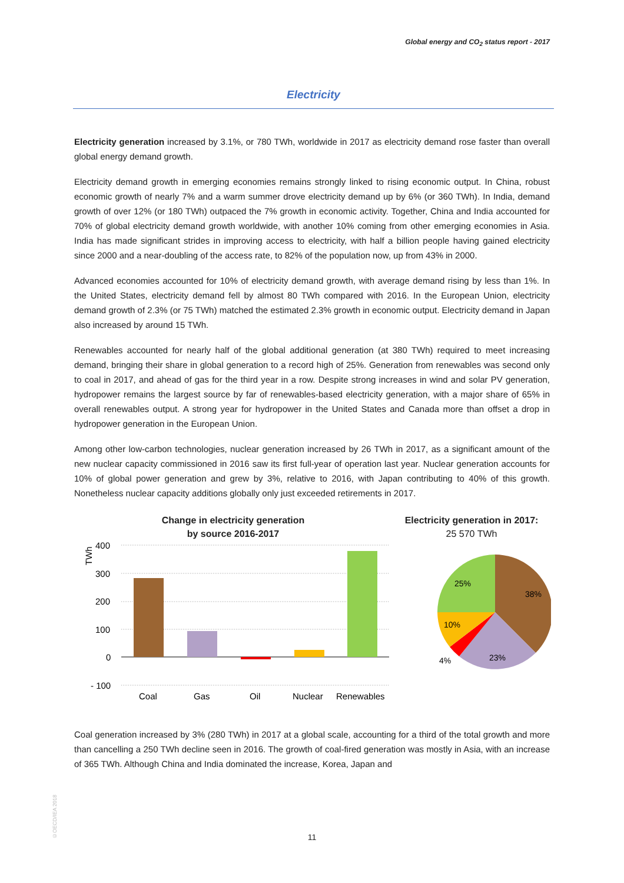Global energy and CO<sub>2</sub> status report - 2017
Electricity
Electricity generation increased by 3.1%, or 780 TWh, worldwide in 2017 as electricity demand rose faster than overall global energy demand growth.
Electricity demand growth in emerging economies remains strongly linked to rising economic output. In China, robust economic growth of nearly 7% and a warm summer drove electricity demand up by 6% (or 360 TWh). In India, demand growth of over 12% (or 180 TWh) outpaced the 7% growth in economic activity. Together, China and India accounted for 70% of global electricity demand growth worldwide, with another 10% coming from other emerging economies in Asia. India has made significant strides in improving access to electricity, with half a billion people having gained electricity since 2000 and a near-doubling of the access rate, to 82% of the population now, up from 43% in 2000.
Advanced economies accounted for 10% of electricity demand growth, with average demand rising by less than 1%. In the United States, electricity demand fell by almost 80 TWh compared with 2016. In the European Union, electricity demand growth of 2.3% (or 75 TWh) matched the estimated 2.3% growth in economic output. Electricity demand in Japan also increased by around 15 TWh.
Renewables accounted for nearly half of the global additional generation (at 380 TWh) required to meet increasing demand, bringing their share in global generation to a record high of 25%. Generation from renewables was second only to coal in 2017, and ahead of gas for the third year in a row. Despite strong increases in wind and solar PV generation, hydropower remains the largest source by far of renewables-based electricity generation, with a major share of 65% in overall renewables output. A strong year for hydropower in the United States and Canada more than offset a drop in hydropower generation in the European Union.
Among other low-carbon technologies, nuclear generation increased by 26 TWh in 2017, as a significant amount of the new nuclear capacity commissioned in 2016 saw its first full-year of operation last year. Nuclear generation accounts for 10% of global power generation and grew by 3%, relative to 2016, with Japan contributing to 40% of this growth. Nonetheless nuclear capacity additions globally only just exceeded retirements in 2017.
Change in electricity generation
by source 2016-2017
TWh
400
300
200
100
0
- 100
Coal
Gas
Oil
Nuclear
Renewables
Electricity generation in 2017:
25 570 TWh
38%
23%
4%
10%
25%
Coal generation increased by 3% (280 TWh) in 2017 at a global scale, accounting for a third of the total growth and more than cancelling a 250 TWh decline seen in 2016. The growth of coal-fired generation was mostly in Asia, with an increase of 365 TWh. Although China and India dominated the increase, Korea, Japan and
©OECD/IEA 2018
11